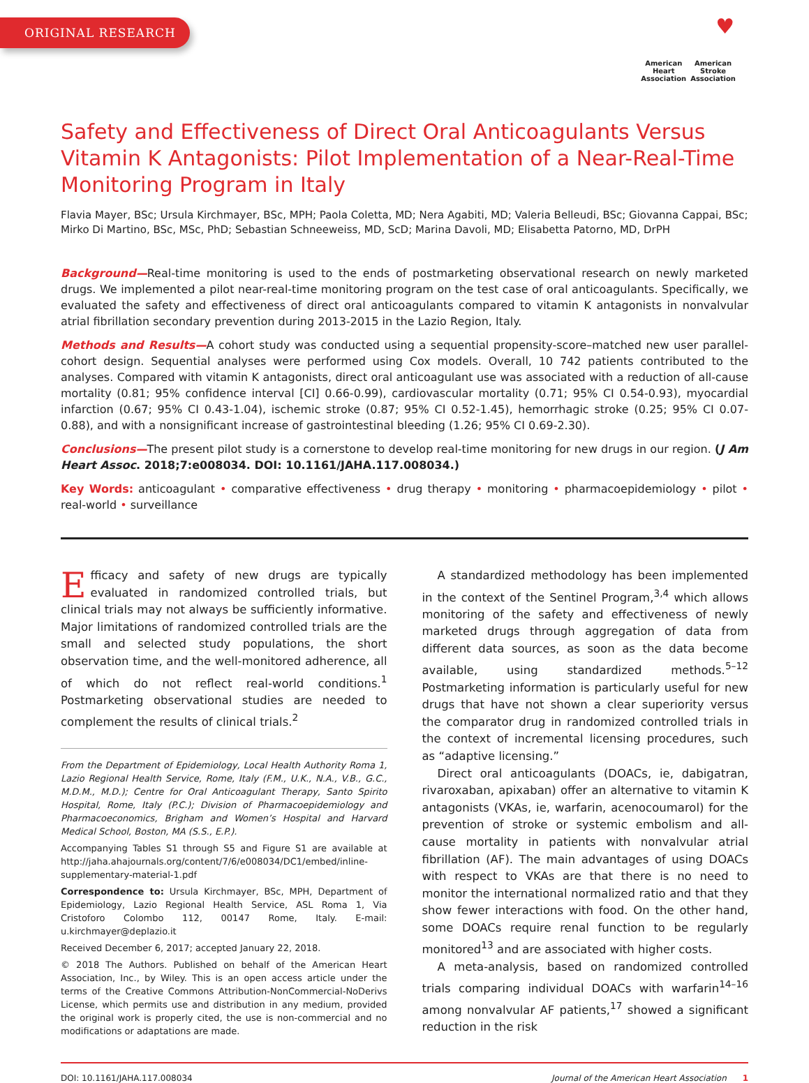ORIGINAL RESEARCH
♥
American
Heart
Association
American
Stroke
Association
Safety and Effectiveness of Direct Oral Anticoagulants Versus Vitamin K Antagonists: Pilot Implementation of a Near-Real-Time Monitoring Program in Italy
Flavia Mayer, BSc; Ursula Kirchmayer, BSc, MPH; Paola Coletta, MD; Nera Agabiti, MD; Valeria Belleudi, BSc; Giovanna Cappai, BSc; Mirko Di Martino, BSc, MSc, PhD; Sebastian Schneeweiss, MD, ScD; Marina Davoli, MD; Elisabetta Patorno, MD, DrPH
Background—Real-time monitoring is used to the ends of postmarketing observational research on newly marketed drugs. We implemented a pilot near-real-time monitoring program on the test case of oral anticoagulants. Specifically, we evaluated the safety and effectiveness of direct oral anticoagulants compared to vitamin K antagonists in nonvalvular atrial fibrillation secondary prevention during 2013-2015 in the Lazio Region, Italy.
Methods and Results—A cohort study was conducted using a sequential propensity-score–matched new user parallel-cohort design. Sequential analyses were performed using Cox models. Overall, 10 742 patients contributed to the analyses. Compared with vitamin K antagonists, direct oral anticoagulant use was associated with a reduction of all-cause mortality (0.81; 95% confidence interval [CI] 0.66-0.99), cardiovascular mortality (0.71; 95% CI 0.54-0.93), myocardial infarction (0.67; 95% CI 0.43-1.04), ischemic stroke (0.87; 95% CI 0.52-1.45), hemorrhagic stroke (0.25; 95% CI 0.07-0.88), and with a nonsignificant increase of gastrointestinal bleeding (1.26; 95% CI 0.69-2.30).
Conclusions—The present pilot study is a cornerstone to develop real-time monitoring for new drugs in our region. (J Am Heart Assoc. 2018;7:e008034. DOI: 10.1161/JAHA.117.008034.)
Key Words: anticoagulant • comparative effectiveness • drug therapy • monitoring • pharmacoepidemiology • pilot • real-world • surveillance
Efficacy and safety of new drugs are typically evaluated in randomized controlled trials, but clinical trials may not always be sufficiently informative. Major limitations of randomized controlled trials are the small and selected study populations, the short observation time, and the well-monitored adherence, all of which do not reflect real-world conditions.<sup>1</sup> Postmarketing observational studies are needed to complement the results of clinical trials.<sup>2</sup>
From the Department of Epidemiology, Local Health Authority Roma 1, Lazio Regional Health Service, Rome, Italy (F.M., U.K., N.A., V.B., G.C., M.D.M., M.D.); Centre for Oral Anticoagulant Therapy, Santo Spirito Hospital, Rome, Italy (P.C.); Division of Pharmacoepidemiology and Pharmacoeconomics, Brigham and Women’s Hospital and Harvard Medical School, Boston, MA (S.S., E.P.).
Accompanying Tables S1 through S5 and Figure S1 are available at http://jaha.ahajournals.org/content/7/6/e008034/DC1/embed/inline-supplementary-material-1.pdf
Correspondence to: Ursula Kirchmayer, BSc, MPH, Department of Epidemiology, Lazio Regional Health Service, ASL Roma 1, Via Cristoforo Colombo 112, 00147 Rome, Italy. E-mail: u.kirchmayer@deplazio.it
Received December 6, 2017; accepted January 22, 2018.
© 2018 The Authors. Published on behalf of the American Heart Association, Inc., by Wiley. This is an open access article under the terms of the Creative Commons Attribution-NonCommercial-NoDerivs License, which permits use and distribution in any medium, provided the original work is properly cited, the use is non-commercial and no modifications or adaptations are made.
A standardized methodology has been implemented in the context of the Sentinel Program,<sup>3,4</sup> which allows monitoring of the safety and effectiveness of newly marketed drugs through aggregation of data from different data sources, as soon as the data become available, using standardized methods.<sup>5–12</sup> Postmarketing information is particularly useful for new drugs that have not shown a clear superiority versus the comparator drug in randomized controlled trials in the context of incremental licensing procedures, such as “adaptive licensing.”
Direct oral anticoagulants (DOACs, ie, dabigatran, rivaroxaban, apixaban) offer an alternative to vitamin K antagonists (VKAs, ie, warfarin, acenocoumarol) for the prevention of stroke or systemic embolism and all-cause mortality in patients with nonvalvular atrial fibrillation (AF). The main advantages of using DOACs with respect to VKAs are that there is no need to monitor the international normalized ratio and that they show fewer interactions with food. On the other hand, some DOACs require renal function to be regularly monitored<sup>13</sup> and are associated with higher costs.
A meta-analysis, based on randomized controlled trials comparing individual DOACs with warfarin<sup>14–16</sup> among nonvalvular AF patients,<sup>17</sup> showed a significant reduction in the risk
DOI: 10.1161/JAHA.117.008034 Journal of the American Heart Association 1